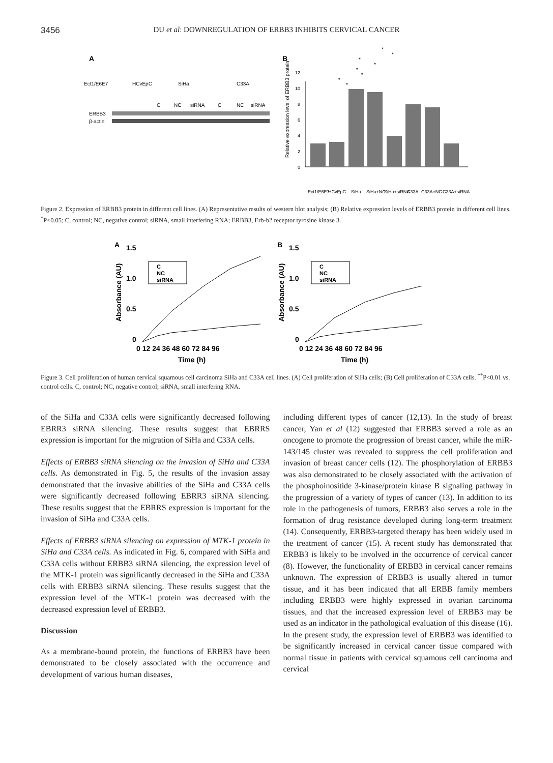3456 DU et al: DOWNREGULATION OF ERBB3 INHIBITS CERVICAL CANCER
A
Ect1/E6E7
HCvEpC
SiHa
C33A
C
NC
siRNA
C
NC
siRNA
ERBB3
β-actin
B
Relative expression level of ERBB3 protein
0
2
4
6
8
10
12
Ect1/E6E7
HCvEpC
SiHa
SiHa+NC
SiHa+siRNA
C33A
C33A+NC
C33A+siRNA
*
*
*
*
*
*
*
*
Figure 2. Expression of ERBB3 protein in different cell lines. (A) Representative results of western blot analysis; (B) Relative expression levels of ERBB3 protein in different cell lines. <sup>*</sup>P<0.05; C, control; NC, negative control; siRNA, small interfering RNA; ERBB3, Erb-b2 receptor tyrosine kinase 3.
A
1.5
1.0
0.5
0
0 12 24 36 48 60 72 84 96
Time (h)
Absorbance (AU)
B
1.5
1.0
0.5
0
0 12 24 36 48 60 72 84 96
Time (h)
Absorbance (AU)
C
NC
siRNA
C
NC
siRNA
Figure 3. Cell proliferation of human cervical squamous cell carcinoma SiHa and C33A cell lines. (A) Cell proliferation of SiHa cells; (B) Cell proliferation of C33A cells. <sup>**</sup>P<0.01 vs. control cells. C, control; NC, negative control; siRNA, small interfering RNA.
of the SiHa and C33A cells were significantly decreased following EBRR3 siRNA silencing. These results suggest that EBRRS expression is important for the migration of SiHa and C33A cells.
Effects of ERBB3 siRNA silencing on the invasion of SiHa and C33A cells. As demonstrated in Fig. 5, the results of the invasion assay demonstrated that the invasive abilities of the SiHa and C33A cells were significantly decreased following EBRR3 siRNA silencing. These results suggest that the EBRRS expression is important for the invasion of SiHa and C33A cells.
Effects of ERBB3 siRNA silencing on expression of MTK-1 protein in SiHa and C33A cells. As indicated in Fig. 6, compared with SiHa and C33A cells without ERBB3 siRNA silencing, the expression level of the MTK-1 protein was significantly decreased in the SiHa and C33A cells with ERBB3 siRNA silencing. These results suggest that the expression level of the MTK-1 protein was decreased with the decreased expression level of ERBB3.
Discussion
As a membrane-bound protein, the functions of ERBB3 have been demonstrated to be closely associated with the occurrence and development of various human diseases,
including different types of cancer (12,13). In the study of breast cancer, Yan et al (12) suggested that ERBB3 served a role as an oncogene to promote the progression of breast cancer, while the miR-143/145 cluster was revealed to suppress the cell proliferation and invasion of breast cancer cells (12). The phosphorylation of ERBB3 was also demonstrated to be closely associated with the activation of the phosphoinositide 3-kinase/protein kinase B signaling pathway in the progression of a variety of types of cancer (13). In addition to its role in the pathogenesis of tumors, ERBB3 also serves a role in the formation of drug resistance developed during long-term treatment (14). Consequently, ERBB3-targeted therapy has been widely used in the treatment of cancer (15). A recent study has demonstrated that ERBB3 is likely to be involved in the occurrence of cervical cancer (8). However, the functionality of ERBB3 in cervical cancer remains unknown. The expression of ERBB3 is usually altered in tumor tissue, and it has been indicated that all ERBB family members including ERBB3 were highly expressed in ovarian carcinoma tissues, and that the increased expression level of ERBB3 may be used as an indicator in the pathological evaluation of this disease (16). In the present study, the expression level of ERBB3 was identified to be significantly increased in cervical cancer tissue compared with normal tissue in patients with cervical squamous cell carcinoma and cervical